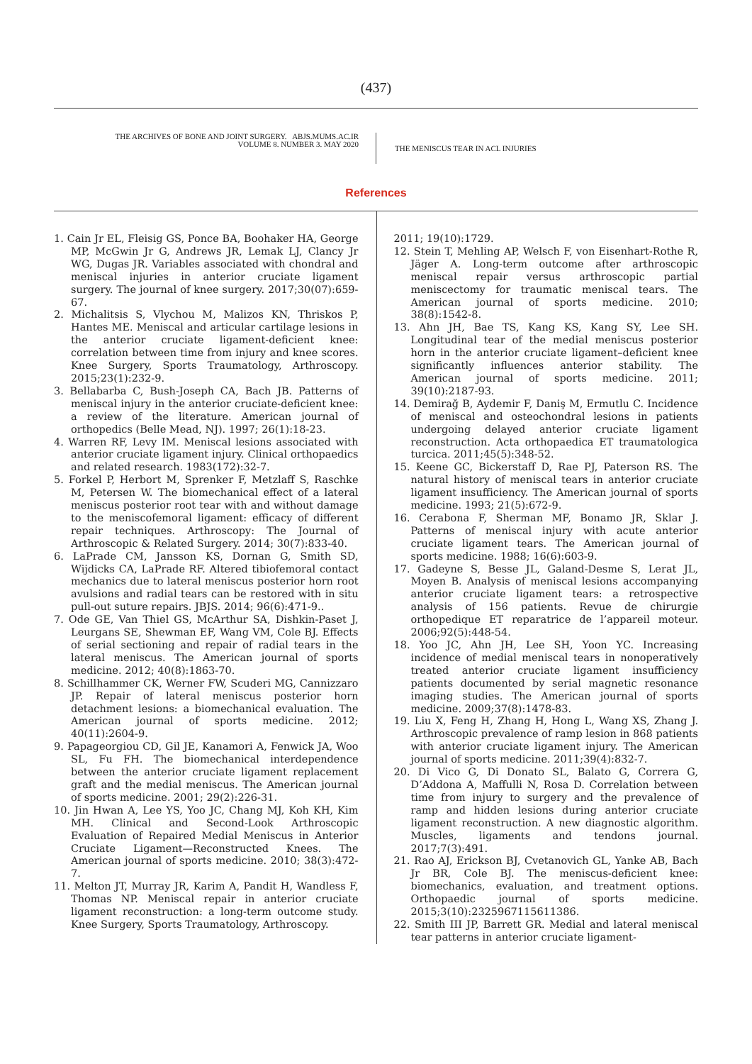(437)
THE ARCHIVES OF BONE AND JOINT SURGERY. ABJS.MUMS.AC.IR
VOLUME 8. NUMBER 3. MAY 2020
THE MENISCUS TEAR IN ACL INJURIES
References
1. Cain Jr EL, Fleisig GS, Ponce BA, Boohaker HA, George MP, McGwin Jr G, Andrews JR, Lemak LJ, Clancy Jr WG, Dugas JR. Variables associated with chondral and meniscal injuries in anterior cruciate ligament surgery. The journal of knee surgery. 2017;30(07):659-67.
2. Michalitsis S, Vlychou M, Malizos KN, Thriskos P, Hantes ME. Meniscal and articular cartilage lesions in the anterior cruciate ligament-deficient knee: correlation between time from injury and knee scores. Knee Surgery, Sports Traumatology, Arthroscopy. 2015;23(1):232-9.
3. Bellabarba C, Bush-Joseph CA, Bach JB. Patterns of meniscal injury in the anterior cruciate-deficient knee: a review of the literature. American journal of orthopedics (Belle Mead, NJ). 1997; 26(1):18-23.
4. Warren RF, Levy IM. Meniscal lesions associated with anterior cruciate ligament injury. Clinical orthopaedics and related research. 1983(172):32-7.
5. Forkel P, Herbort M, Sprenker F, Metzlaff S, Raschke M, Petersen W. The biomechanical effect of a lateral meniscus posterior root tear with and without damage to the meniscofemoral ligament: efficacy of different repair techniques. Arthroscopy: The Journal of Arthroscopic & Related Surgery. 2014; 30(7):833-40.
6. LaPrade CM, Jansson KS, Dornan G, Smith SD, Wijdicks CA, LaPrade RF. Altered tibiofemoral contact mechanics due to lateral meniscus posterior horn root avulsions and radial tears can be restored with in situ pull-out suture repairs. JBJS. 2014; 96(6):471-9..
7. Ode GE, Van Thiel GS, McArthur SA, Dishkin-Paset J, Leurgans SE, Shewman EF, Wang VM, Cole BJ. Effects of serial sectioning and repair of radial tears in the lateral meniscus. The American journal of sports medicine. 2012; 40(8):1863-70.
8. Schillhammer CK, Werner FW, Scuderi MG, Cannizzaro JP. Repair of lateral meniscus posterior horn detachment lesions: a biomechanical evaluation. The American journal of sports medicine. 2012; 40(11):2604-9.
9. Papageorgiou CD, Gil JE, Kanamori A, Fenwick JA, Woo SL, Fu FH. The biomechanical interdependence between the anterior cruciate ligament replacement graft and the medial meniscus. The American journal of sports medicine. 2001; 29(2):226-31.
10. Jin Hwan A, Lee YS, Yoo JC, Chang MJ, Koh KH, Kim MH. Clinical and Second-Look Arthroscopic Evaluation of Repaired Medial Meniscus in Anterior Cruciate Ligament—Reconstructed Knees. The American journal of sports medicine. 2010; 38(3):472-7.
11. Melton JT, Murray JR, Karim A, Pandit H, Wandless F, Thomas NP. Meniscal repair in anterior cruciate ligament reconstruction: a long-term outcome study. Knee Surgery, Sports Traumatology, Arthroscopy.
2011; 19(10):1729.
12. Stein T, Mehling AP, Welsch F, von Eisenhart-Rothe R, Jäger A. Long-term outcome after arthroscopic meniscal repair versus arthroscopic partial meniscectomy for traumatic meniscal tears. The American journal of sports medicine. 2010; 38(8):1542-8.
13. Ahn JH, Bae TS, Kang KS, Kang SY, Lee SH. Longitudinal tear of the medial meniscus posterior horn in the anterior cruciate ligament–deficient knee significantly influences anterior stability. The American journal of sports medicine. 2011; 39(10):2187-93.
14. Demirağ B, Aydemir F, Daniş M, Ermutlu C. Incidence of meniscal and osteochondral lesions in patients undergoing delayed anterior cruciate ligament reconstruction. Acta orthopaedica ET traumatologica turcica. 2011;45(5):348-52.
15. Keene GC, Bickerstaff D, Rae PJ, Paterson RS. The natural history of meniscal tears in anterior cruciate ligament insufficiency. The American journal of sports medicine. 1993; 21(5):672-9.
16. Cerabona F, Sherman MF, Bonamo JR, Sklar J. Patterns of meniscal injury with acute anterior cruciate ligament tears. The American journal of sports medicine. 1988; 16(6):603-9.
17. Gadeyne S, Besse JL, Galand-Desme S, Lerat JL, Moyen B. Analysis of meniscal lesions accompanying anterior cruciate ligament tears: a retrospective analysis of 156 patients. Revue de chirurgie orthopedique ET reparatrice de l’appareil moteur. 2006;92(5):448-54.
18. Yoo JC, Ahn JH, Lee SH, Yoon YC. Increasing incidence of medial meniscal tears in nonoperatively treated anterior cruciate ligament insufficiency patients documented by serial magnetic resonance imaging studies. The American journal of sports medicine. 2009;37(8):1478-83.
19. Liu X, Feng H, Zhang H, Hong L, Wang XS, Zhang J. Arthroscopic prevalence of ramp lesion in 868 patients with anterior cruciate ligament injury. The American journal of sports medicine. 2011;39(4):832-7.
20. Di Vico G, Di Donato SL, Balato G, Correra G, D’Addona A, Maffulli N, Rosa D. Correlation between time from injury to surgery and the prevalence of ramp and hidden lesions during anterior cruciate ligament reconstruction. A new diagnostic algorithm. Muscles, ligaments and tendons journal. 2017;7(3):491.
21. Rao AJ, Erickson BJ, Cvetanovich GL, Yanke AB, Bach Jr BR, Cole BJ. The meniscus-deficient knee: biomechanics, evaluation, and treatment options. Orthopaedic journal of sports medicine. 2015;3(10):2325967115611386.
22. Smith III JP, Barrett GR. Medial and lateral meniscal tear patterns in anterior cruciate ligament-